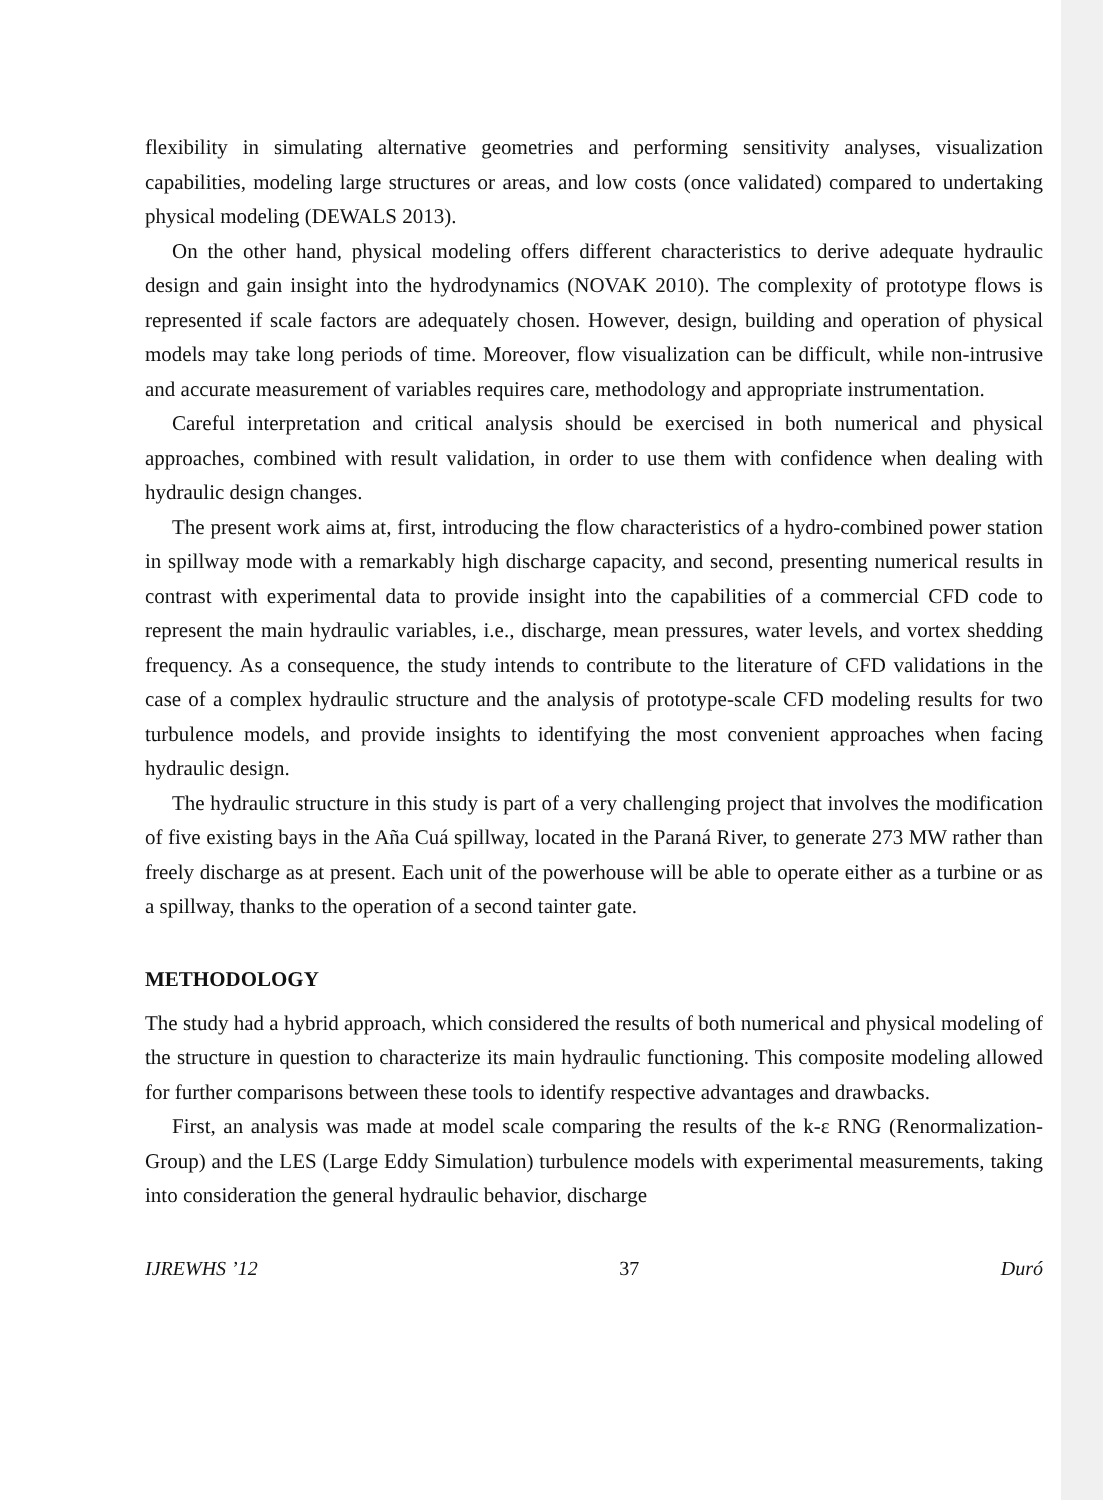flexibility in simulating alternative geometries and performing sensitivity analyses, visualization capabilities, modeling large structures or areas, and low costs (once validated) compared to undertaking physical modeling (DEWALS 2013).
On the other hand, physical modeling offers different characteristics to derive adequate hydraulic design and gain insight into the hydrodynamics (NOVAK 2010). The complexity of prototype flows is represented if scale factors are adequately chosen. However, design, building and operation of physical models may take long periods of time. Moreover, flow visualization can be difficult, while non-intrusive and accurate measurement of variables requires care, methodology and appropriate instrumentation.
Careful interpretation and critical analysis should be exercised in both numerical and physical approaches, combined with result validation, in order to use them with confidence when dealing with hydraulic design changes.
The present work aims at, first, introducing the flow characteristics of a hydro-combined power station in spillway mode with a remarkably high discharge capacity, and second, presenting numerical results in contrast with experimental data to provide insight into the capabilities of a commercial CFD code to represent the main hydraulic variables, i.e., discharge, mean pressures, water levels, and vortex shedding frequency. As a consequence, the study intends to contribute to the literature of CFD validations in the case of a complex hydraulic structure and the analysis of prototype-scale CFD modeling results for two turbulence models, and provide insights to identifying the most convenient approaches when facing hydraulic design.
The hydraulic structure in this study is part of a very challenging project that involves the modification of five existing bays in the Aña Cuá spillway, located in the Paraná River, to generate 273 MW rather than freely discharge as at present. Each unit of the powerhouse will be able to operate either as a turbine or as a spillway, thanks to the operation of a second tainter gate.
METHODOLOGY
The study had a hybrid approach, which considered the results of both numerical and physical modeling of the structure in question to characterize its main hydraulic functioning. This composite modeling allowed for further comparisons between these tools to identify respective advantages and drawbacks.
First, an analysis was made at model scale comparing the results of the k-ε RNG (Renormalization-Group) and the LES (Large Eddy Simulation) turbulence models with experimental measurements, taking into consideration the general hydraulic behavior, discharge
IJREWHS ’12 37 Duró